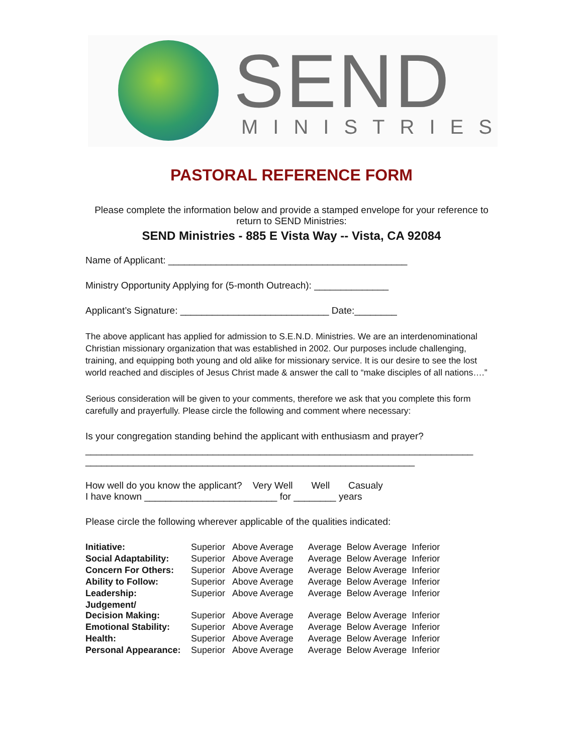SEND MINISTRIES
PASTORAL REFERENCE FORM
Please complete the information below and provide a stamped envelope for your reference to return to SEND Ministries:
SEND Ministries - 885 E Vista Way -- Vista, CA 92084
Name of Applicant: _____________________________________________
Ministry Opportunity Applying for (5-month Outreach): ______________
Applicant’s Signature: ____________________________ Date:________
The above applicant has applied for admission to S.E.N.D. Ministries. We are an interdenominational Christian missionary organization that was established in 2002. Our purposes include challenging, training, and equipping both young and old alike for missionary service. It is our desire to see the lost world reached and disciples of Jesus Christ made & answer the call to “make disciples of all nations….”
Serious consideration will be given to your comments, therefore we ask that you complete this form carefully and prayerfully. Please circle the following and comment where necessary:
Is your congregation standing behind the applicant with enthusiasm and prayer?
_________________________________________________________________________
______________________________________________________________
How well do you know the applicant? Very Well Well Casualy
I have known _________________________ for ________ years
Please circle the following wherever applicable of the qualities indicated:
| Initiative: | Superior Above Average Average Below Average Inferior |
| Social Adaptability: | Superior Above Average Average Below Average Inferior |
| Concern For Others: | Superior Above Average Average Below Average Inferior |
| Ability to Follow: | Superior Above Average Average Below Average Inferior |
| Leadership: | Superior Above Average Average Below Average Inferior |
| Judgement/ Decision Making: | Superior Above Average Average Below Average Inferior |
| Emotional Stability: | Superior Above Average Average Below Average Inferior |
| Health: | Superior Above Average Average Below Average Inferior |
| Personal Appearance: | Superior Above Average Average Below Average Inferior |